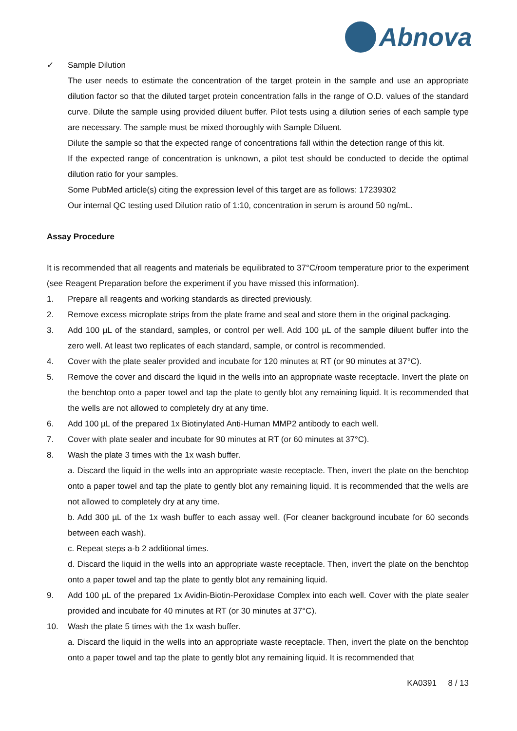Abnova
✓ Sample Dilution
The user needs to estimate the concentration of the target protein in the sample and use an appropriate dilution factor so that the diluted target protein concentration falls in the range of O.D. values of the standard curve. Dilute the sample using provided diluent buffer. Pilot tests using a dilution series of each sample type are necessary. The sample must be mixed thoroughly with Sample Diluent.
Dilute the sample so that the expected range of concentrations fall within the detection range of this kit.
If the expected range of concentration is unknown, a pilot test should be conducted to decide the optimal dilution ratio for your samples.
Some PubMed article(s) citing the expression level of this target are as follows: 17239302
Our internal QC testing used Dilution ratio of 1:10, concentration in serum is around 50 ng/mL.
Assay Procedure
It is recommended that all reagents and materials be equilibrated to 37°C/room temperature prior to the experiment (see Reagent Preparation before the experiment if you have missed this information).
1. Prepare all reagents and working standards as directed previously.
2. Remove excess microplate strips from the plate frame and seal and store them in the original packaging.
3. Add 100 µL of the standard, samples, or control per well. Add 100 µL of the sample diluent buffer into the zero well. At least two replicates of each standard, sample, or control is recommended.
4. Cover with the plate sealer provided and incubate for 120 minutes at RT (or 90 minutes at 37°C).
5. Remove the cover and discard the liquid in the wells into an appropriate waste receptacle. Invert the plate on the benchtop onto a paper towel and tap the plate to gently blot any remaining liquid. It is recommended that the wells are not allowed to completely dry at any time.
6. Add 100 µL of the prepared 1x Biotinylated Anti-Human MMP2 antibody to each well.
7. Cover with plate sealer and incubate for 90 minutes at RT (or 60 minutes at 37°C).
8. Wash the plate 3 times with the 1x wash buffer.
a. Discard the liquid in the wells into an appropriate waste receptacle. Then, invert the plate on the benchtop onto a paper towel and tap the plate to gently blot any remaining liquid. It is recommended that the wells are not allowed to completely dry at any time.
b. Add 300 µL of the 1x wash buffer to each assay well. (For cleaner background incubate for 60 seconds between each wash).
c. Repeat steps a-b 2 additional times.
d. Discard the liquid in the wells into an appropriate waste receptacle. Then, invert the plate on the benchtop onto a paper towel and tap the plate to gently blot any remaining liquid.
9. Add 100 µL of the prepared 1x Avidin-Biotin-Peroxidase Complex into each well. Cover with the plate sealer provided and incubate for 40 minutes at RT (or 30 minutes at 37°C).
10. Wash the plate 5 times with the 1x wash buffer.
a. Discard the liquid in the wells into an appropriate waste receptacle. Then, invert the plate on the benchtop onto a paper towel and tap the plate to gently blot any remaining liquid. It is recommended that
KA0391 8 / 13